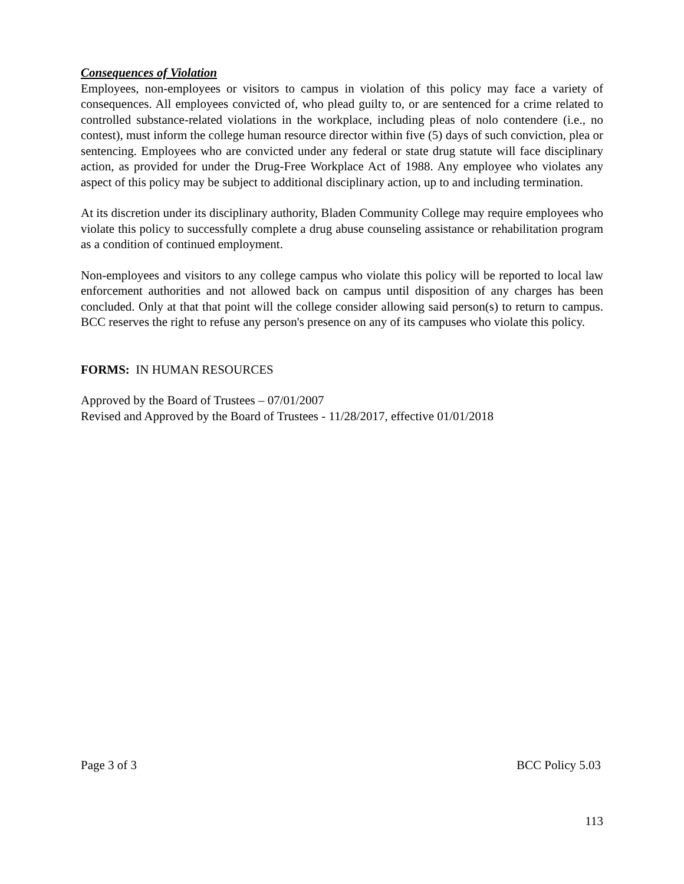Consequences of Violation
Employees, non-employees or visitors to campus in violation of this policy may face a variety of consequences. All employees convicted of, who plead guilty to, or are sentenced for a crime related to controlled substance-related violations in the workplace, including pleas of nolo contendere (i.e., no contest), must inform the college human resource director within five (5) days of such conviction, plea or sentencing. Employees who are convicted under any federal or state drug statute will face disciplinary action, as provided for under the Drug-Free Workplace Act of 1988. Any employee who violates any aspect of this policy may be subject to additional disciplinary action, up to and including termination.
At its discretion under its disciplinary authority, Bladen Community College may require employees who violate this policy to successfully complete a drug abuse counseling assistance or rehabilitation program as a condition of continued employment.
Non-employees and visitors to any college campus who violate this policy will be reported to local law enforcement authorities and not allowed back on campus until disposition of any charges has been concluded. Only at that that point will the college consider allowing said person(s) to return to campus. BCC reserves the right to refuse any person's presence on any of its campuses who violate this policy.
FORMS: IN HUMAN RESOURCES
Approved by the Board of Trustees – 07/01/2007
Revised and Approved by the Board of Trustees - 11/28/2017, effective 01/01/2018
Page 3 of 3 BCC Policy 5.03
113